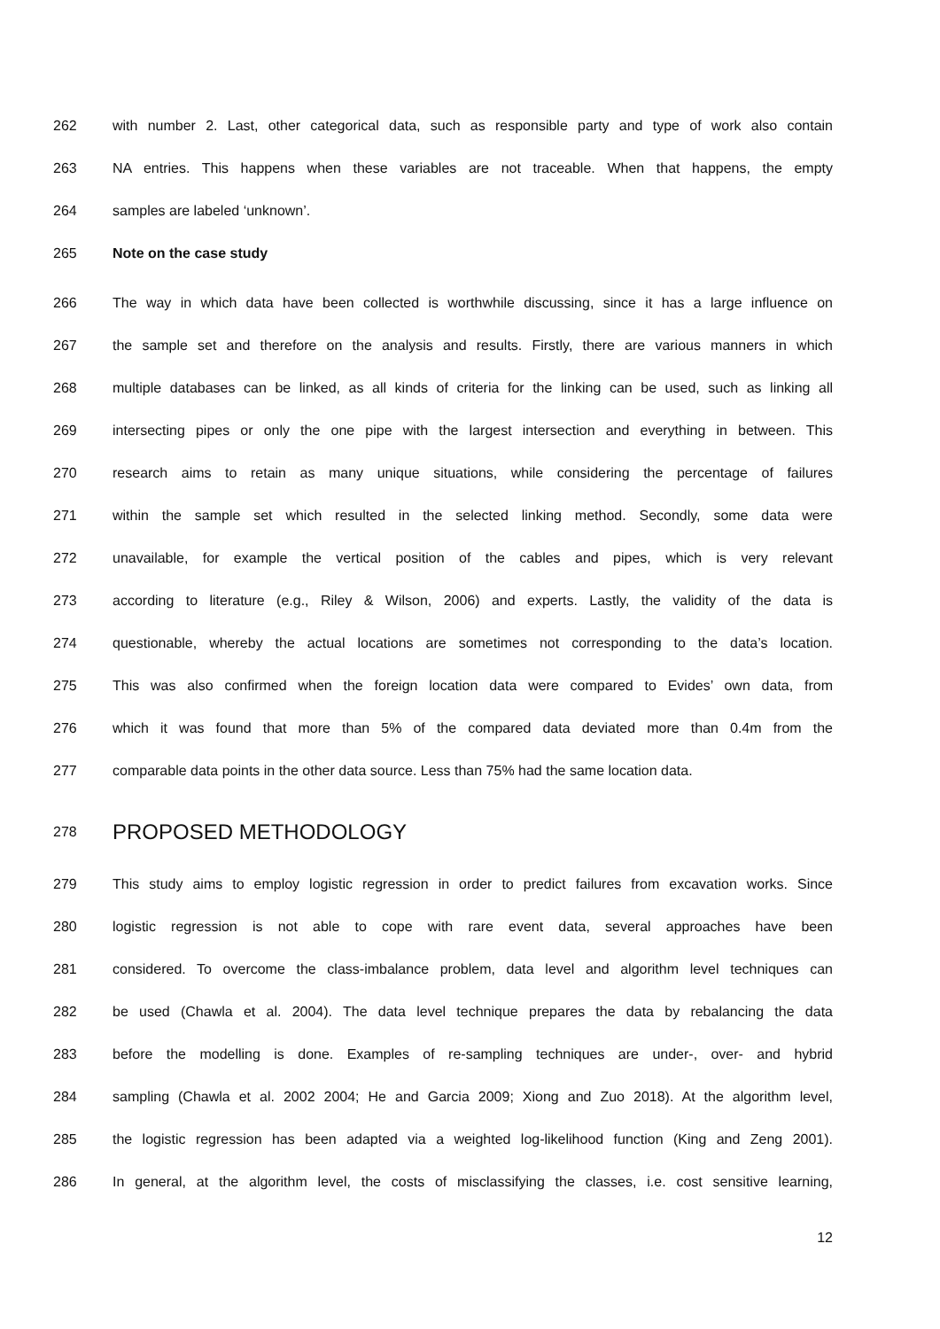262
with number 2. Last, other categorical data, such as responsible party and type of work also contain
263
NA entries. This happens when these variables are not traceable. When that happens, the empty
264 samples are labeled ‘unknown’.
265 Note on the case study
266
The way in which data have been collected is worthwhile discussing, since it has a large influence on
267
the sample set and therefore on the analysis and results. Firstly, there are various manners in which
268
multiple databases can be linked, as all kinds of criteria for the linking can be used, such as linking all
269
intersecting pipes or only the one pipe with the largest intersection and everything in between. This
270
research aims to retain as many unique situations, while considering the percentage of failures
271
within the sample set which resulted in the selected linking method. Secondly, some data were
272
unavailable, for example the vertical position of the cables and pipes, which is very relevant
273
according to literature (e.g., Riley & Wilson, 2006) and experts. Lastly, the validity of the data is
274
questionable, whereby the actual locations are sometimes not corresponding to the data’s location.
275
This was also confirmed when the foreign location data were compared to Evides’ own data, from
276
which it was found that more than 5% of the compared data deviated more than 0.4m from the
277
comparable data points in the other data source. Less than 75% had the same location data.
278
PROPOSED METHODOLOGY
279
This study aims to employ logistic regression in order to predict failures from excavation works. Since
280
logistic regression is not able to cope with rare event data, several approaches have been
281
considered. To overcome the class-imbalance problem, data level and algorithm level techniques can
282
be used (Chawla et al. 2004). The data level technique prepares the data by rebalancing the data
283
before the modelling is done. Examples of re-sampling techniques are under-, over- and hybrid
284
sampling (Chawla et al. 2002 2004; He and Garcia 2009; Xiong and Zuo 2018). At the algorithm level,
285
the logistic regression has been adapted via a weighted log-likelihood function (King and Zeng 2001).
286
In general, at the algorithm level, the costs of misclassifying the classes, i.e. cost sensitive learning,
12